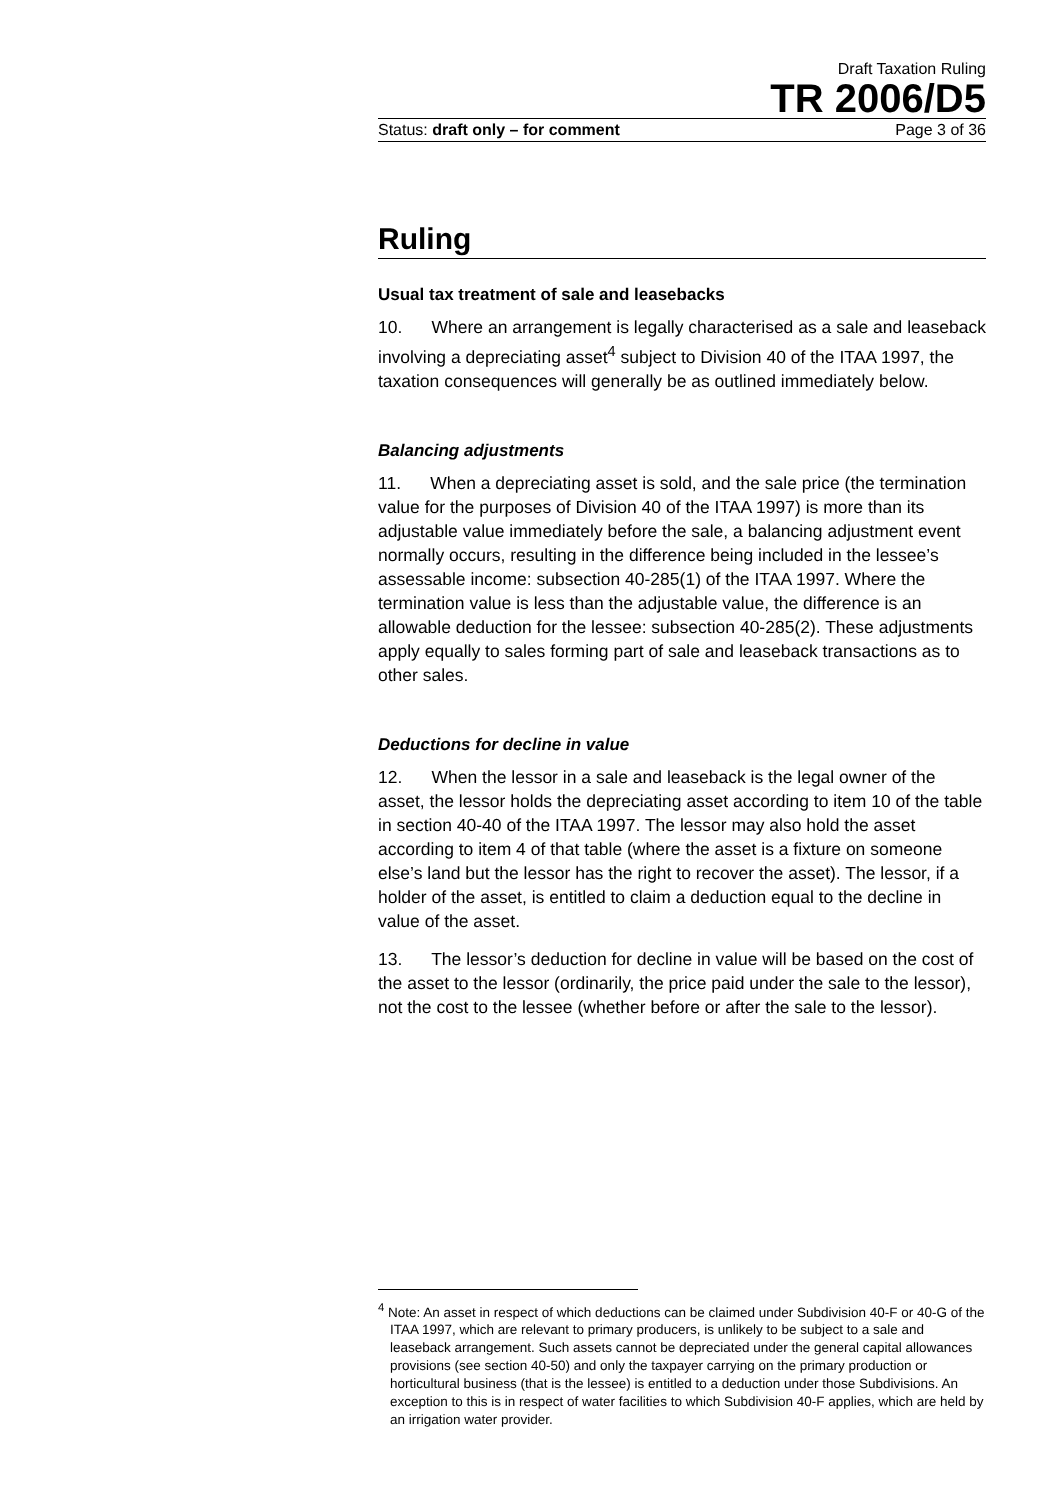Draft Taxation Ruling
TR 2006/D5
Status: draft only – for comment Page 3 of 36
Ruling
Usual tax treatment of sale and leasebacks
10. Where an arrangement is legally characterised as a sale and leaseback involving a depreciating asset<sup>4</sup> subject to Division 40 of the ITAA 1997, the taxation consequences will generally be as outlined immediately below.
Balancing adjustments
11. When a depreciating asset is sold, and the sale price (the termination value for the purposes of Division 40 of the ITAA 1997) is more than its adjustable value immediately before the sale, a balancing adjustment event normally occurs, resulting in the difference being included in the lessee’s assessable income: subsection 40-285(1) of the ITAA 1997. Where the termination value is less than the adjustable value, the difference is an allowable deduction for the lessee: subsection 40-285(2). These adjustments apply equally to sales forming part of sale and leaseback transactions as to other sales.
Deductions for decline in value
12. When the lessor in a sale and leaseback is the legal owner of the asset, the lessor holds the depreciating asset according to item 10 of the table in section 40-40 of the ITAA 1997. The lessor may also hold the asset according to item 4 of that table (where the asset is a fixture on someone else’s land but the lessor has the right to recover the asset). The lessor, if a holder of the asset, is entitled to claim a deduction equal to the decline in value of the asset.
13. The lessor’s deduction for decline in value will be based on the cost of the asset to the lessor (ordinarily, the price paid under the sale to the lessor), not the cost to the lessee (whether before or after the sale to the lessor).
<sup>4</sup> Note: An asset in respect of which deductions can be claimed under Subdivision 40-F or 40-G of the ITAA 1997, which are relevant to primary producers, is unlikely to be subject to a sale and leaseback arrangement. Such assets cannot be depreciated under the general capital allowances provisions (see section 40-50) and only the taxpayer carrying on the primary production or horticultural business (that is the lessee) is entitled to a deduction under those Subdivisions. An exception to this is in respect of water facilities to which Subdivision 40-F applies, which are held by an irrigation water provider.